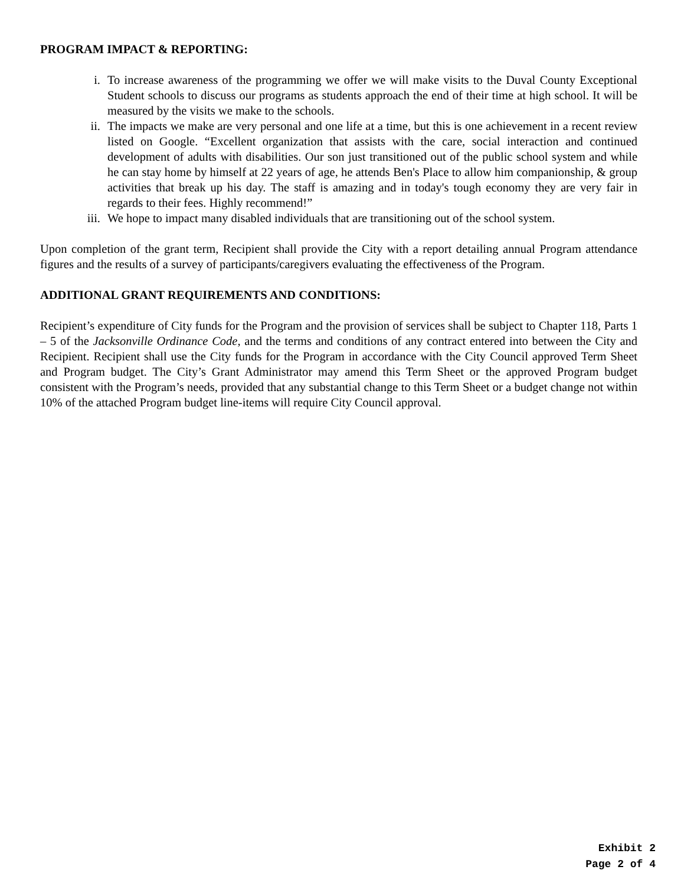PROGRAM IMPACT & REPORTING:
i. To increase awareness of the programming we offer we will make visits to the Duval County Exceptional Student schools to discuss our programs as students approach the end of their time at high school. It will be measured by the visits we make to the schools.
ii. The impacts we make are very personal and one life at a time, but this is one achievement in a recent review listed on Google. “Excellent organization that assists with the care, social interaction and continued development of adults with disabilities. Our son just transitioned out of the public school system and while he can stay home by himself at 22 years of age, he attends Ben's Place to allow him companionship, & group activities that break up his day. The staff is amazing and in today's tough economy they are very fair in regards to their fees. Highly recommend!”
iii. We hope to impact many disabled individuals that are transitioning out of the school system.
Upon completion of the grant term, Recipient shall provide the City with a report detailing annual Program attendance figures and the results of a survey of participants/caregivers evaluating the effectiveness of the Program.
ADDITIONAL GRANT REQUIREMENTS AND CONDITIONS:
Recipient’s expenditure of City funds for the Program and the provision of services shall be subject to Chapter 118, Parts 1 – 5 of the Jacksonville Ordinance Code, and the terms and conditions of any contract entered into between the City and Recipient. Recipient shall use the City funds for the Program in accordance with the City Council approved Term Sheet and Program budget. The City’s Grant Administrator may amend this Term Sheet or the approved Program budget consistent with the Program’s needs, provided that any substantial change to this Term Sheet or a budget change not within 10% of the attached Program budget line-items will require City Council approval.
Exhibit 2
Page 2 of 4